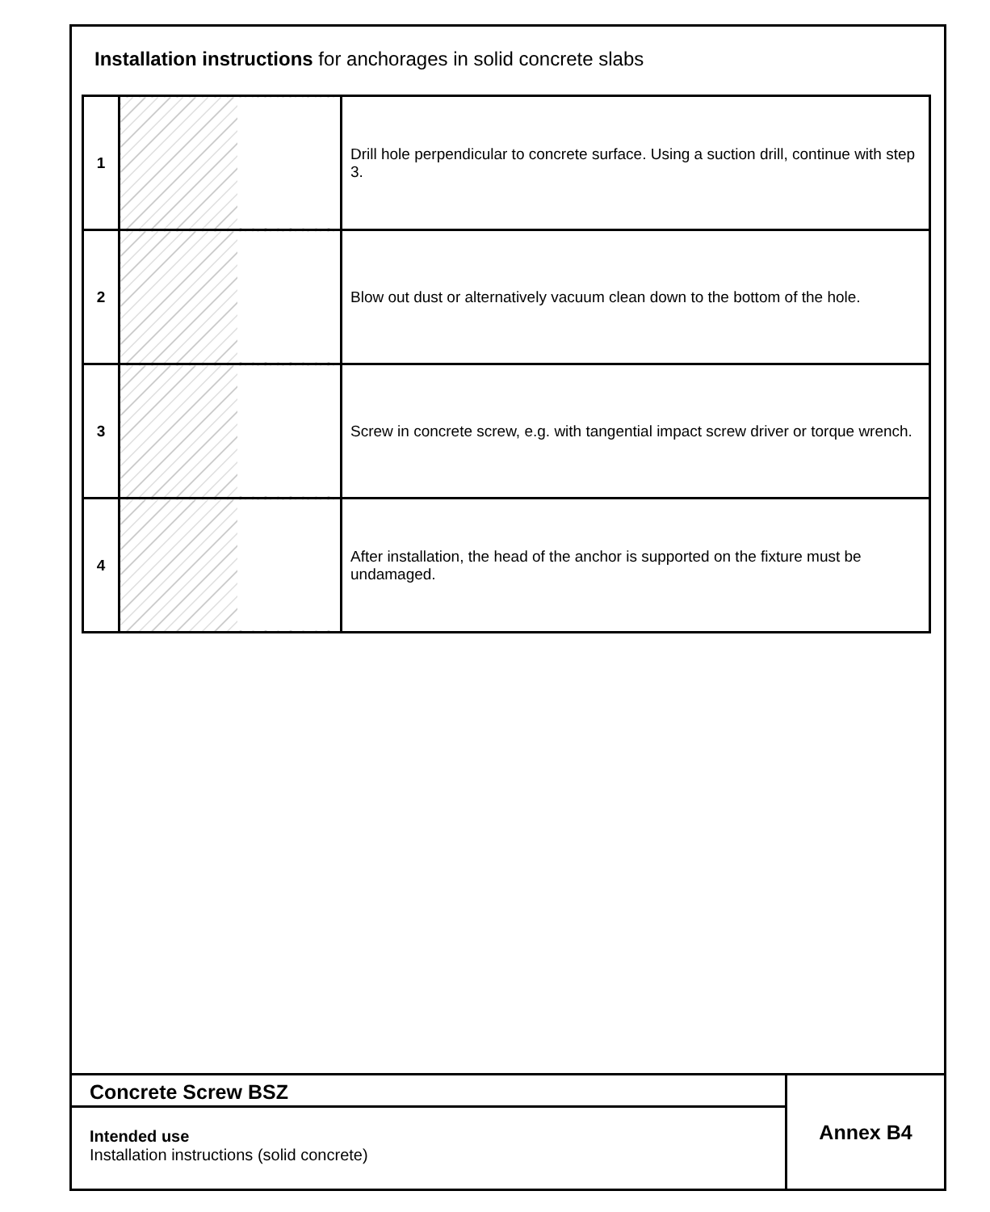Installation instructions for anchorages in solid concrete slabs
| 1 | | Drill hole perpendicular to concrete surface. Using a suction drill, continue with step 3. |
| 2 | | Blow out dust or alternatively vacuum clean down to the bottom of the hole. |
| 3 | | Screw in concrete screw, e.g. with tangential impact screw driver or torque wrench. |
| 4 | | After installation, the head of the anchor is supported on the fixture must be undamaged. |
Concrete Screw BSZ
Intended use
Installation instructions (solid concrete)
Annex B4